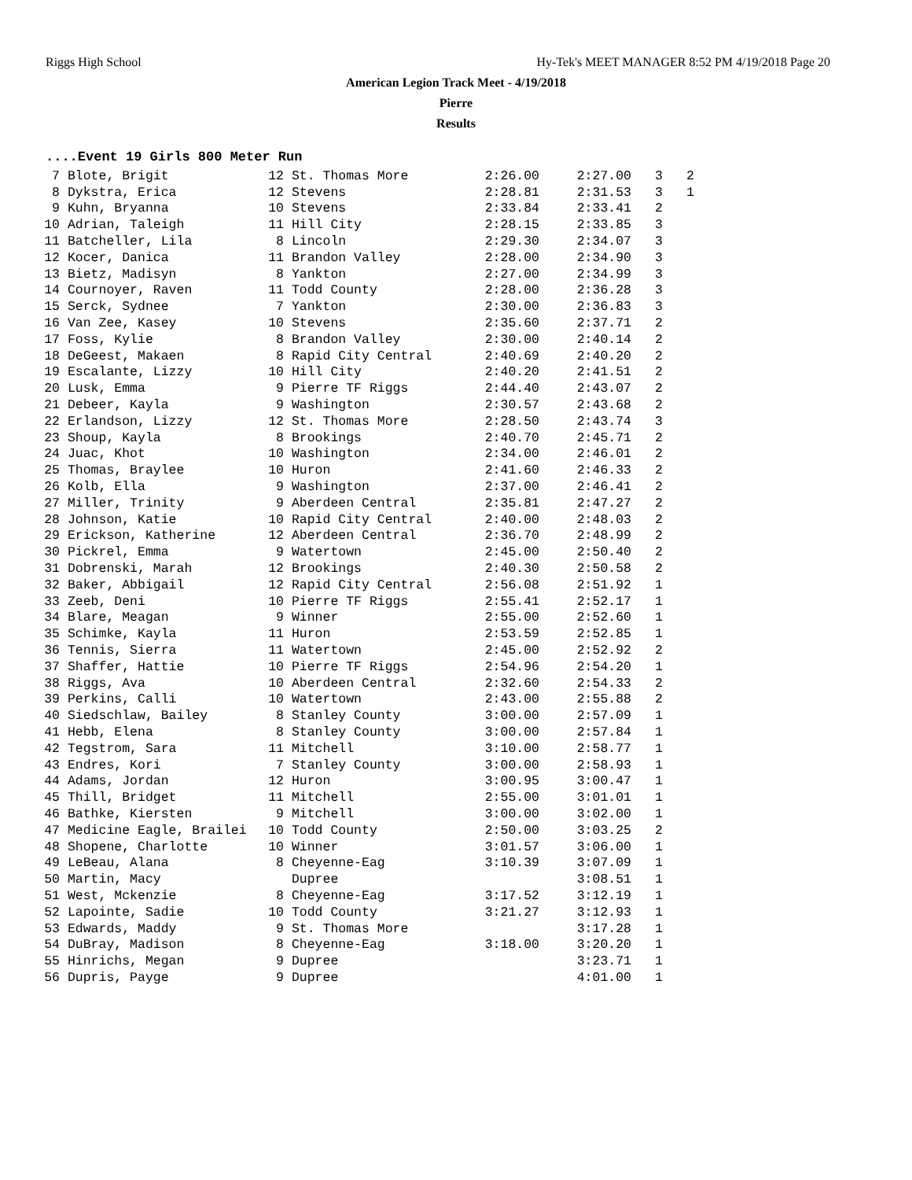Riggs High School Hy-Tek's MEET MANAGER 8:52 PM 4/19/2018 Page 20
American Legion Track Meet - 4/19/2018
Pierre
Results
....Event 19 Girls 800 Meter Run
| 7 | Blote, Brigit | 12 | St. Thomas More | 2:26.00 | 2:27.00 | 3 | 2 |
| 8 | Dykstra, Erica | 12 | Stevens | 2:28.81 | 2:31.53 | 3 | 1 |
| 9 | Kuhn, Bryanna | 10 | Stevens | 2:33.84 | 2:33.41 | 2 | |
| 10 | Adrian, Taleigh | 11 | Hill City | 2:28.15 | 2:33.85 | 3 | |
| 11 | Batcheller, Lila | 8 | Lincoln | 2:29.30 | 2:34.07 | 3 | |
| 12 | Kocer, Danica | 11 | Brandon Valley | 2:28.00 | 2:34.90 | 3 | |
| 13 | Bietz, Madisyn | 8 | Yankton | 2:27.00 | 2:34.99 | 3 | |
| 14 | Cournoyer, Raven | 11 | Todd County | 2:28.00 | 2:36.28 | 3 | |
| 15 | Serck, Sydnee | 7 | Yankton | 2:30.00 | 2:36.83 | 3 | |
| 16 | Van Zee, Kasey | 10 | Stevens | 2:35.60 | 2:37.71 | 2 | |
| 17 | Foss, Kylie | 8 | Brandon Valley | 2:30.00 | 2:40.14 | 2 | |
| 18 | DeGeest, Makaen | 8 | Rapid City Central | 2:40.69 | 2:40.20 | 2 | |
| 19 | Escalante, Lizzy | 10 | Hill City | 2:40.20 | 2:41.51 | 2 | |
| 20 | Lusk, Emma | 9 | Pierre TF Riggs | 2:44.40 | 2:43.07 | 2 | |
| 21 | Debeer, Kayla | 9 | Washington | 2:30.57 | 2:43.68 | 2 | |
| 22 | Erlandson, Lizzy | 12 | St. Thomas More | 2:28.50 | 2:43.74 | 3 | |
| 23 | Shoup, Kayla | 8 | Brookings | 2:40.70 | 2:45.71 | 2 | |
| 24 | Juac, Khot | 10 | Washington | 2:34.00 | 2:46.01 | 2 | |
| 25 | Thomas, Braylee | 10 | Huron | 2:41.60 | 2:46.33 | 2 | |
| 26 | Kolb, Ella | 9 | Washington | 2:37.00 | 2:46.41 | 2 | |
| 27 | Miller, Trinity | 9 | Aberdeen Central | 2:35.81 | 2:47.27 | 2 | |
| 28 | Johnson, Katie | 10 | Rapid City Central | 2:40.00 | 2:48.03 | 2 | |
| 29 | Erickson, Katherine | 12 | Aberdeen Central | 2:36.70 | 2:48.99 | 2 | |
| 30 | Pickrel, Emma | 9 | Watertown | 2:45.00 | 2:50.40 | 2 | |
| 31 | Dobrenski, Marah | 12 | Brookings | 2:40.30 | 2:50.58 | 2 | |
| 32 | Baker, Abbigail | 12 | Rapid City Central | 2:56.08 | 2:51.92 | 1 | |
| 33 | Zeeb, Deni | 10 | Pierre TF Riggs | 2:55.41 | 2:52.17 | 1 | |
| 34 | Blare, Meagan | 9 | Winner | 2:55.00 | 2:52.60 | 1 | |
| 35 | Schimke, Kayla | 11 | Huron | 2:53.59 | 2:52.85 | 1 | |
| 36 | Tennis, Sierra | 11 | Watertown | 2:45.00 | 2:52.92 | 2 | |
| 37 | Shaffer, Hattie | 10 | Pierre TF Riggs | 2:54.96 | 2:54.20 | 1 | |
| 38 | Riggs, Ava | 10 | Aberdeen Central | 2:32.60 | 2:54.33 | 2 | |
| 39 | Perkins, Calli | 10 | Watertown | 2:43.00 | 2:55.88 | 2 | |
| 40 | Siedschlaw, Bailey | 8 | Stanley County | 3:00.00 | 2:57.09 | 1 | |
| 41 | Hebb, Elena | 8 | Stanley County | 3:00.00 | 2:57.84 | 1 | |
| 42 | Tegstrom, Sara | 11 | Mitchell | 3:10.00 | 2:58.77 | 1 | |
| 43 | Endres, Kori | 7 | Stanley County | 3:00.00 | 2:58.93 | 1 | |
| 44 | Adams, Jordan | 12 | Huron | 3:00.95 | 3:00.47 | 1 | |
| 45 | Thill, Bridget | 11 | Mitchell | 2:55.00 | 3:01.01 | 1 | |
| 46 | Bathke, Kiersten | 9 | Mitchell | 3:00.00 | 3:02.00 | 1 | |
| 47 | Medicine Eagle, Brailei | 10 | Todd County | 2:50.00 | 3:03.25 | 2 | |
| 48 | Shopene, Charlotte | 10 | Winner | 3:01.57 | 3:06.00 | 1 | |
| 49 | LeBeau, Alana | 8 | Cheyenne-Eag | 3:10.39 | 3:07.09 | 1 | |
| 50 | Martin, Macy | | Dupree | | 3:08.51 | 1 | |
| 51 | West, Mckenzie | 8 | Cheyenne-Eag | 3:17.52 | 3:12.19 | 1 | |
| 52 | Lapointe, Sadie | 10 | Todd County | 3:21.27 | 3:12.93 | 1 | |
| 53 | Edwards, Maddy | 9 | St. Thomas More | | 3:17.28 | 1 | |
| 54 | DuBray, Madison | 8 | Cheyenne-Eag | 3:18.00 | 3:20.20 | 1 | |
| 55 | Hinrichs, Megan | 9 | Dupree | | 3:23.71 | 1 | |
| 56 | Dupris, Payge | 9 | Dupree | | 4:01.00 | 1 | |